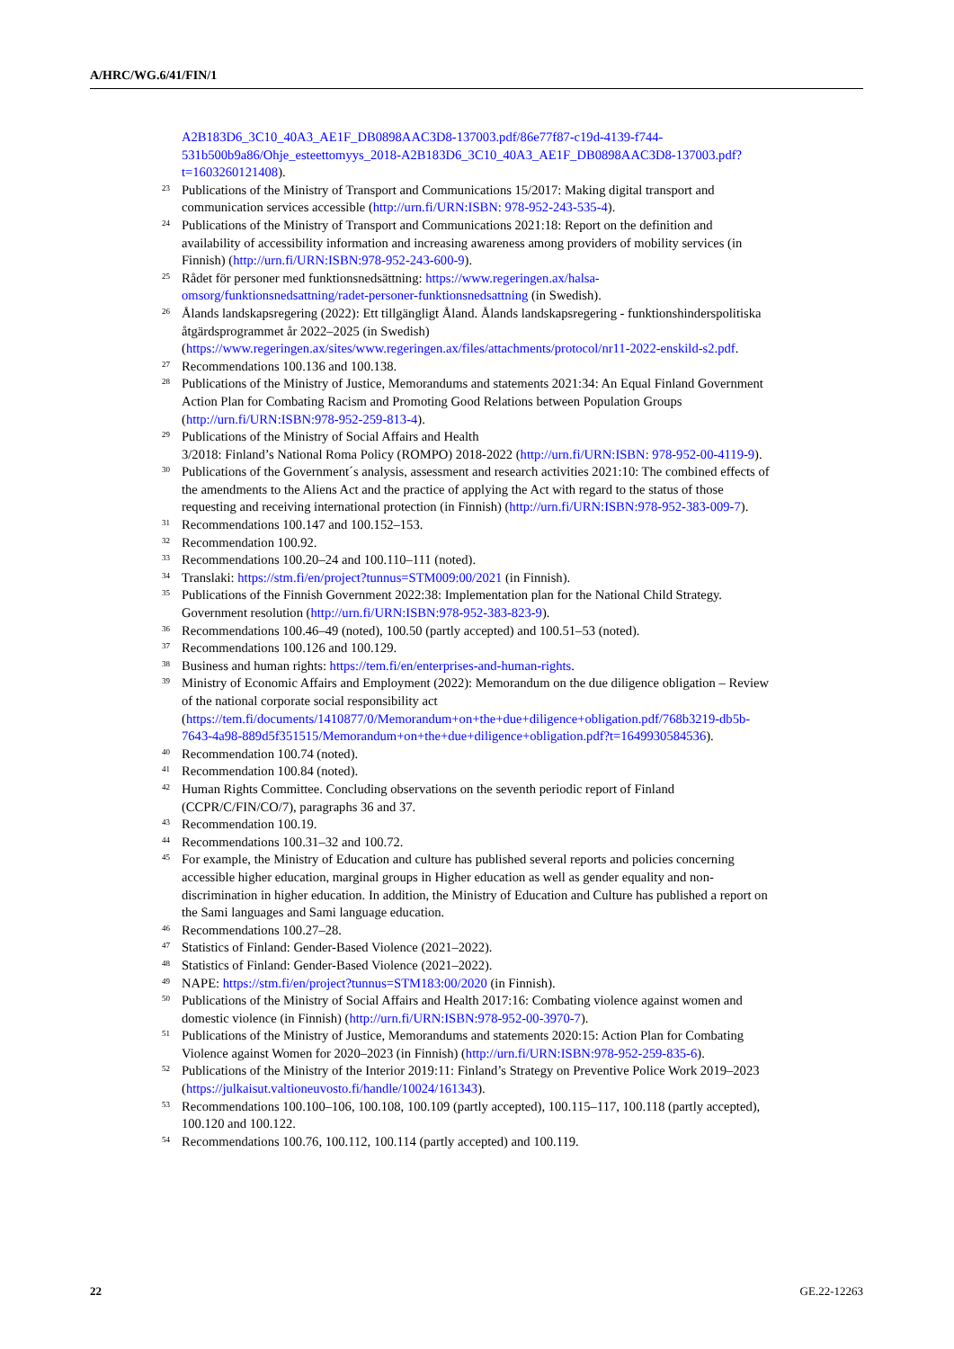A/HRC/WG.6/41/FIN/1
A2B183D6_3C10_40A3_AE1F_DB0898AAC3D8-137003.pdf/86e77f87-c19d-4139-f744-531b500b9a86/Ohje_esteettomyys_2018-A2B183D6_3C10_40A3_AE1F_DB0898AAC3D8-137003.pdf?t=1603260121408).
<sup>23</sup>
Publications of the Ministry of Transport and Communications 15/2017: Making digital transport and communication services accessible (http://urn.fi/URN:ISBN: 978-952-243-535-4).
<sup>24</sup>
Publications of the Ministry of Transport and Communications 2021:18: Report on the definition and availability of accessibility information and increasing awareness among providers of mobility services (in Finnish) (http://urn.fi/URN:ISBN:978-952-243-600-9).
<sup>25</sup>
Rådet för personer med funktionsnedsättning: https://www.regeringen.ax/halsa-omsorg/funktionsnedsattning/radet-personer-funktionsnedsattning (in Swedish).
<sup>26</sup>
Ålands landskapsregering (2022): Ett tillgängligt Åland. Ålands landskapsregering - funktionshinderspolitiska åtgärdsprogrammet år 2022–2025 (in Swedish) (https://www.regeringen.ax/sites/www.regeringen.ax/files/attachments/protocol/nr11-2022-enskild-s2.pdf.
<sup>27</sup>
Recommendations 100.136 and 100.138.
<sup>28</sup>
Publications of the Ministry of Justice, Memorandums and statements 2021:34: An Equal Finland Government Action Plan for Combating Racism and Promoting Good Relations between Population Groups (http://urn.fi/URN:ISBN:978-952-259-813-4).
<sup>29</sup>
Publications of the Ministry of Social Affairs and Health
3/2018: Finland’s National Roma Policy (ROMPO) 2018-2022 (http://urn.fi/URN:ISBN: 978-952-00-4119-9).
<sup>30</sup>
Publications of the Government´s analysis, assessment and research activities 2021:10: The combined effects of the amendments to the Aliens Act and the practice of applying the Act with regard to the status of those requesting and receiving international protection (in Finnish) (http://urn.fi/URN:ISBN:978-952-383-009-7).
<sup>31</sup>
Recommendations 100.147 and 100.152–153.
<sup>32</sup>
Recommendation 100.92.
<sup>33</sup>
Recommendations 100.20–24 and 100.110–111 (noted).
<sup>34</sup>
Translaki: https://stm.fi/en/project?tunnus=STM009:00/2021 (in Finnish).
<sup>35</sup>
Publications of the Finnish Government 2022:38: Implementation plan for the National Child Strategy. Government resolution (http://urn.fi/URN:ISBN:978-952-383-823-9).
<sup>36</sup>
Recommendations 100.46–49 (noted), 100.50 (partly accepted) and 100.51–53 (noted).
<sup>37</sup>
Recommendations 100.126 and 100.129.
<sup>38</sup>
Business and human rights: https://tem.fi/en/enterprises-and-human-rights.
<sup>39</sup>
Ministry of Economic Affairs and Employment (2022): Memorandum on the due diligence obligation – Review of the national corporate social responsibility act (https://tem.fi/documents/1410877/0/Memorandum+on+the+due+diligence+obligation.pdf/768b3219-db5b-7643-4a98-889d5f351515/Memorandum+on+the+due+diligence+obligation.pdf?t=1649930584536).
<sup>40</sup>
Recommendation 100.74 (noted).
<sup>41</sup>
Recommendation 100.84 (noted).
<sup>42</sup>
Human Rights Committee. Concluding observations on the seventh periodic report of Finland (CCPR/C/FIN/CO/7), paragraphs 36 and 37.
<sup>43</sup>
Recommendation 100.19.
<sup>44</sup>
Recommendations 100.31–32 and 100.72.
<sup>45</sup>
For example, the Ministry of Education and culture has published several reports and policies concerning accessible higher education, marginal groups in Higher education as well as gender equality and non-discrimination in higher education. In addition, the Ministry of Education and Culture has published a report on the Sami languages and Sami language education.
<sup>46</sup>
Recommendations 100.27–28.
<sup>47</sup>
Statistics of Finland: Gender-Based Violence (2021–2022).
<sup>48</sup>
Statistics of Finland: Gender-Based Violence (2021–2022).
<sup>49</sup>
NAPE: https://stm.fi/en/project?tunnus=STM183:00/2020 (in Finnish).
<sup>50</sup>
Publications of the Ministry of Social Affairs and Health 2017:16: Combating violence against women and domestic violence (in Finnish) (http://urn.fi/URN:ISBN:978-952-00-3970-7).
<sup>51</sup>
Publications of the Ministry of Justice, Memorandums and statements 2020:15: Action Plan for Combating Violence against Women for 2020–2023 (in Finnish) (http://urn.fi/URN:ISBN:978-952-259-835-6).
<sup>52</sup>
Publications of the Ministry of the Interior 2019:11: Finland’s Strategy on Preventive Police Work 2019–2023 (https://julkaisut.valtioneuvosto.fi/handle/10024/161343).
<sup>53</sup>
Recommendations 100.100–106, 100.108, 100.109 (partly accepted), 100.115–117, 100.118 (partly accepted), 100.120 and 100.122.
<sup>54</sup>
Recommendations 100.76, 100.112, 100.114 (partly accepted) and 100.119.
22 GE.22-12263